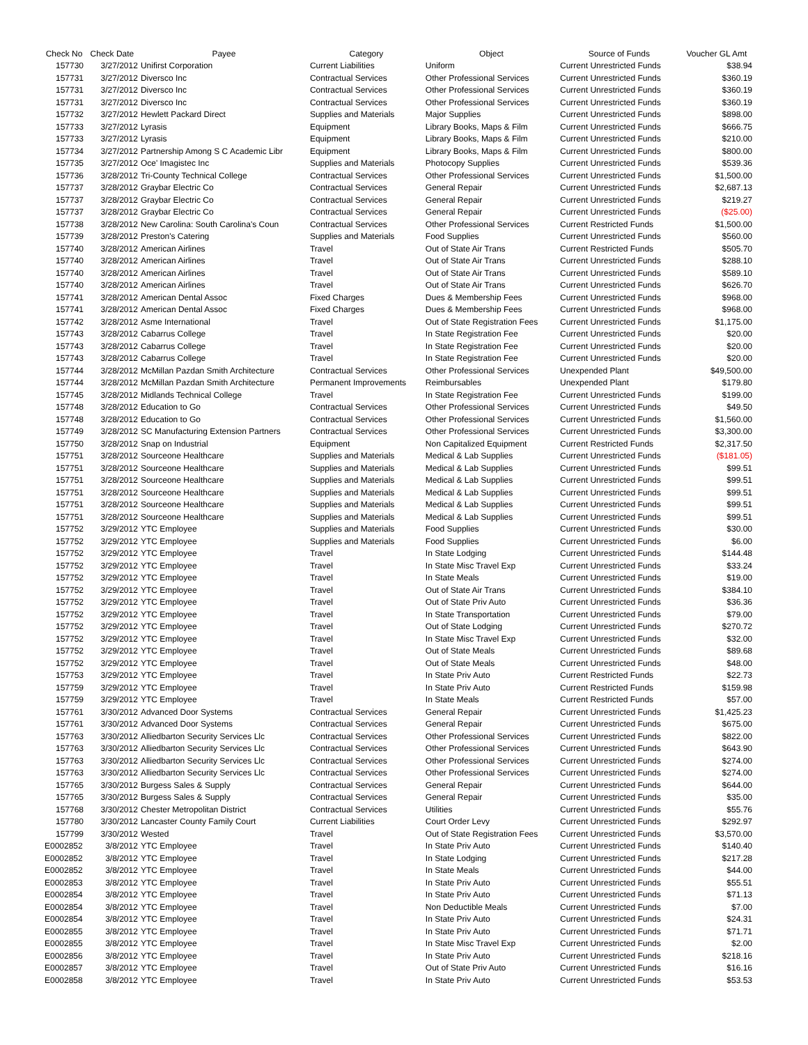| Check No | Check Date | Payee | Category | Object | Source of Funds | Voucher GL Amt |
| --- | --- | --- | --- | --- | --- | --- |
| 157730 | 3/27/2012 | Unifirst Corporation | Current Liabilities | Uniform | Current Unrestricted Funds | $38.94 |
| 157731 | 3/27/2012 | Diversco Inc | Contractual Services | Other Professional Services | Current Unrestricted Funds | $360.19 |
| 157731 | 3/27/2012 | Diversco Inc | Contractual Services | Other Professional Services | Current Unrestricted Funds | $360.19 |
| 157731 | 3/27/2012 | Diversco Inc | Contractual Services | Other Professional Services | Current Unrestricted Funds | $360.19 |
| 157732 | 3/27/2012 | Hewlett Packard Direct | Supplies and Materials | Major Supplies | Current Unrestricted Funds | $898.00 |
| 157733 | 3/27/2012 | Lyrasis | Equipment | Library Books, Maps & Film | Current Unrestricted Funds | $666.75 |
| 157733 | 3/27/2012 | Lyrasis | Equipment | Library Books, Maps & Film | Current Unrestricted Funds | $210.00 |
| 157734 | 3/27/2012 | Partnership Among S C Academic Libr | Equipment | Library Books, Maps & Film | Current Unrestricted Funds | $800.00 |
| 157735 | 3/27/2012 | Oce' Imagistec Inc | Supplies and Materials | Photocopy Supplies | Current Unrestricted Funds | $539.36 |
| 157736 | 3/28/2012 | Tri-County Technical College | Contractual Services | Other Professional Services | Current Unrestricted Funds | $1,500.00 |
| 157737 | 3/28/2012 | Graybar Electric Co | Contractual Services | General Repair | Current Unrestricted Funds | $2,687.13 |
| 157737 | 3/28/2012 | Graybar Electric Co | Contractual Services | General Repair | Current Unrestricted Funds | $219.27 |
| 157737 | 3/28/2012 | Graybar Electric Co | Contractual Services | General Repair | Current Unrestricted Funds | ($25.00) |
| 157738 | 3/28/2012 | New Carolina: South Carolina's Coun | Contractual Services | Other Professional Services | Current Restricted Funds | $1,500.00 |
| 157739 | 3/28/2012 | Preston's Catering | Supplies and Materials | Food Supplies | Current Unrestricted Funds | $560.00 |
| 157740 | 3/28/2012 | American Airlines | Travel | Out of State Air Trans | Current Restricted Funds | $505.70 |
| 157740 | 3/28/2012 | American Airlines | Travel | Out of State Air Trans | Current Unrestricted Funds | $288.10 |
| 157740 | 3/28/2012 | American Airlines | Travel | Out of State Air Trans | Current Unrestricted Funds | $589.10 |
| 157740 | 3/28/2012 | American Airlines | Travel | Out of State Air Trans | Current Unrestricted Funds | $626.70 |
| 157741 | 3/28/2012 | American Dental Assoc | Fixed Charges | Dues & Membership Fees | Current Unrestricted Funds | $968.00 |
| 157741 | 3/28/2012 | American Dental Assoc | Fixed Charges | Dues & Membership Fees | Current Unrestricted Funds | $968.00 |
| 157742 | 3/28/2012 | Asme International | Travel | Out of State Registration Fees | Current Unrestricted Funds | $1,175.00 |
| 157743 | 3/28/2012 | Cabarrus College | Travel | In State Registration Fee | Current Unrestricted Funds | $20.00 |
| 157743 | 3/28/2012 | Cabarrus College | Travel | In State Registration Fee | Current Unrestricted Funds | $20.00 |
| 157743 | 3/28/2012 | Cabarrus College | Travel | In State Registration Fee | Current Unrestricted Funds | $20.00 |
| 157744 | 3/28/2012 | McMillan Pazdan Smith Architecture | Contractual Services | Other Professional Services | Unexpended Plant | $49,500.00 |
| 157744 | 3/28/2012 | McMillan Pazdan Smith Architecture | Permanent Improvements | Reimbursables | Unexpended Plant | $179.80 |
| 157745 | 3/28/2012 | Midlands Technical College | Travel | In State Registration Fee | Current Unrestricted Funds | $199.00 |
| 157748 | 3/28/2012 | Education to Go | Contractual Services | Other Professional Services | Current Unrestricted Funds | $49.50 |
| 157748 | 3/28/2012 | Education to Go | Contractual Services | Other Professional Services | Current Unrestricted Funds | $1,560.00 |
| 157749 | 3/28/2012 | SC Manufacturing Extension Partners | Contractual Services | Other Professional Services | Current Unrestricted Funds | $3,300.00 |
| 157750 | 3/28/2012 | Snap on Industrial | Equipment | Non Capitalized Equipment | Current Restricted Funds | $2,317.50 |
| 157751 | 3/28/2012 | Sourceone Healthcare | Supplies and Materials | Medical & Lab Supplies | Current Unrestricted Funds | ($181.05) |
| 157751 | 3/28/2012 | Sourceone Healthcare | Supplies and Materials | Medical & Lab Supplies | Current Unrestricted Funds | $99.51 |
| 157751 | 3/28/2012 | Sourceone Healthcare | Supplies and Materials | Medical & Lab Supplies | Current Unrestricted Funds | $99.51 |
| 157751 | 3/28/2012 | Sourceone Healthcare | Supplies and Materials | Medical & Lab Supplies | Current Unrestricted Funds | $99.51 |
| 157751 | 3/28/2012 | Sourceone Healthcare | Supplies and Materials | Medical & Lab Supplies | Current Unrestricted Funds | $99.51 |
| 157751 | 3/28/2012 | Sourceone Healthcare | Supplies and Materials | Medical & Lab Supplies | Current Unrestricted Funds | $99.51 |
| 157752 | 3/29/2012 | YTC Employee | Supplies and Materials | Food Supplies | Current Unrestricted Funds | $30.00 |
| 157752 | 3/29/2012 | YTC Employee | Supplies and Materials | Food Supplies | Current Unrestricted Funds | $6.00 |
| 157752 | 3/29/2012 | YTC Employee | Travel | In State Lodging | Current Unrestricted Funds | $144.48 |
| 157752 | 3/29/2012 | YTC Employee | Travel | In State Misc Travel Exp | Current Unrestricted Funds | $33.24 |
| 157752 | 3/29/2012 | YTC Employee | Travel | In State Meals | Current Unrestricted Funds | $19.00 |
| 157752 | 3/29/2012 | YTC Employee | Travel | Out of State Air Trans | Current Unrestricted Funds | $384.10 |
| 157752 | 3/29/2012 | YTC Employee | Travel | Out of State Priv Auto | Current Unrestricted Funds | $36.36 |
| 157752 | 3/29/2012 | YTC Employee | Travel | In State Transportation | Current Unrestricted Funds | $79.00 |
| 157752 | 3/29/2012 | YTC Employee | Travel | Out of State Lodging | Current Unrestricted Funds | $270.72 |
| 157752 | 3/29/2012 | YTC Employee | Travel | In State Misc Travel Exp | Current Unrestricted Funds | $32.00 |
| 157752 | 3/29/2012 | YTC Employee | Travel | Out of State Meals | Current Unrestricted Funds | $89.68 |
| 157752 | 3/29/2012 | YTC Employee | Travel | Out of State Meals | Current Unrestricted Funds | $48.00 |
| 157753 | 3/29/2012 | YTC Employee | Travel | In State Priv Auto | Current Restricted Funds | $22.73 |
| 157759 | 3/29/2012 | YTC Employee | Travel | In State Priv Auto | Current Restricted Funds | $159.98 |
| 157759 | 3/29/2012 | YTC Employee | Travel | In State Meals | Current Restricted Funds | $57.00 |
| 157761 | 3/30/2012 | Advanced Door Systems | Contractual Services | General Repair | Current Unrestricted Funds | $1,425.23 |
| 157761 | 3/30/2012 | Advanced Door Systems | Contractual Services | General Repair | Current Unrestricted Funds | $675.00 |
| 157763 | 3/30/2012 | Alliedbarton Security Services Llc | Contractual Services | Other Professional Services | Current Unrestricted Funds | $822.00 |
| 157763 | 3/30/2012 | Alliedbarton Security Services Llc | Contractual Services | Other Professional Services | Current Unrestricted Funds | $643.90 |
| 157763 | 3/30/2012 | Alliedbarton Security Services Llc | Contractual Services | Other Professional Services | Current Unrestricted Funds | $274.00 |
| 157763 | 3/30/2012 | Alliedbarton Security Services Llc | Contractual Services | Other Professional Services | Current Unrestricted Funds | $274.00 |
| 157765 | 3/30/2012 | Burgess Sales & Supply | Contractual Services | General Repair | Current Unrestricted Funds | $644.00 |
| 157765 | 3/30/2012 | Burgess Sales & Supply | Contractual Services | General Repair | Current Unrestricted Funds | $35.00 |
| 157768 | 3/30/2012 | Chester Metropolitan District | Contractual Services | Utilities | Current Unrestricted Funds | $55.76 |
| 157780 | 3/30/2012 | Lancaster County Family Court | Current Liabilities | Court Order Levy | Current Unrestricted Funds | $292.97 |
| 157799 | 3/30/2012 | Wested | Travel | Out of State Registration Fees | Current Unrestricted Funds | $3,570.00 |
| E0002852 | 3/8/2012 | YTC Employee | Travel | In State Priv Auto | Current Unrestricted Funds | $140.40 |
| E0002852 | 3/8/2012 | YTC Employee | Travel | In State Lodging | Current Unrestricted Funds | $217.28 |
| E0002852 | 3/8/2012 | YTC Employee | Travel | In State Meals | Current Unrestricted Funds | $44.00 |
| E0002853 | 3/8/2012 | YTC Employee | Travel | In State Priv Auto | Current Unrestricted Funds | $55.51 |
| E0002854 | 3/8/2012 | YTC Employee | Travel | In State Priv Auto | Current Unrestricted Funds | $71.13 |
| E0002854 | 3/8/2012 | YTC Employee | Travel | Non Deductible Meals | Current Unrestricted Funds | $7.00 |
| E0002854 | 3/8/2012 | YTC Employee | Travel | In State Priv Auto | Current Unrestricted Funds | $24.31 |
| E0002855 | 3/8/2012 | YTC Employee | Travel | In State Priv Auto | Current Unrestricted Funds | $71.71 |
| E0002855 | 3/8/2012 | YTC Employee | Travel | In State Misc Travel Exp | Current Unrestricted Funds | $2.00 |
| E0002856 | 3/8/2012 | YTC Employee | Travel | In State Priv Auto | Current Unrestricted Funds | $218.16 |
| E0002857 | 3/8/2012 | YTC Employee | Travel | Out of State Priv Auto | Current Unrestricted Funds | $16.16 |
| E0002858 | 3/8/2012 | YTC Employee | Travel | In State Priv Auto | Current Unrestricted Funds | $53.53 |